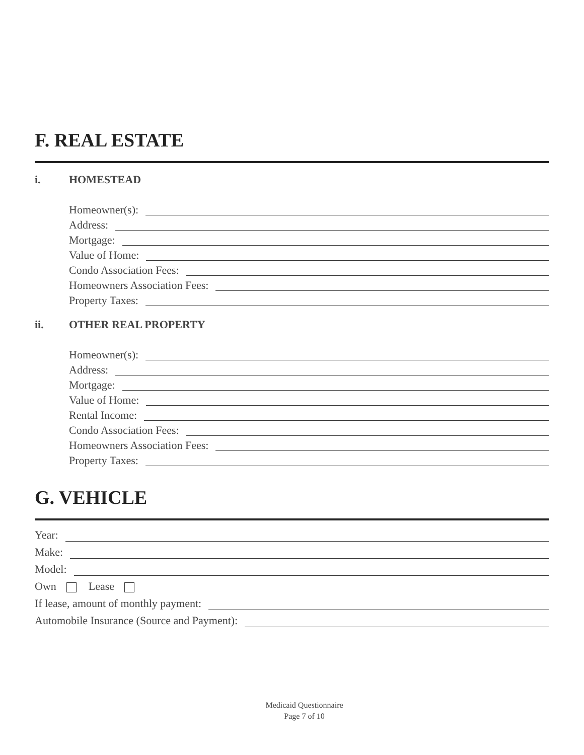F. REAL ESTATE
i. HOMESTEAD
Homeowner(s):
Address:
Mortgage:
Value of Home:
Condo Association Fees:
Homeowners Association Fees:
Property Taxes:
ii. OTHER REAL PROPERTY
Homeowner(s):
Address:
Mortgage:
Value of Home:
Rental Income:
Condo Association Fees:
Homeowners Association Fees:
Property Taxes:
G. VEHICLE
Year:
Make:
Model:
Own Lease
If lease, amount of monthly payment:
Automobile Insurance (Source and Payment):
Medicaid Questionnaire
Page 7 of 10